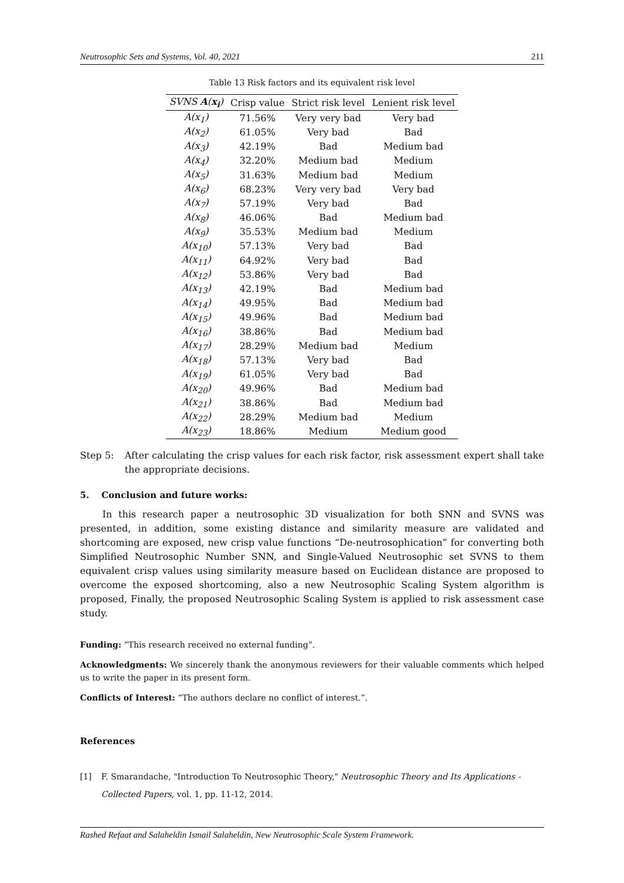Neutrosophic Sets and Systems, Vol. 40, 2021 211
Table 13 Risk factors and its equivalent risk level
| SVNS A ( x<sub>i</sub> ) | Crisp value | Strict risk level | Lenient risk level |
| --- | --- | --- | --- |
| A(x<sub>1</sub>) | 71.56% | Very very bad | Very bad |
| A(x<sub>2</sub>) | 61.05% | Very bad | Bad |
| A(x<sub>3</sub>) | 42.19% | Bad | Medium bad |
| A(x<sub>4</sub>) | 32.20% | Medium bad | Medium |
| A(x<sub>5</sub>) | 31.63% | Medium bad | Medium |
| A(x<sub>6</sub>) | 68.23% | Very very bad | Very bad |
| A(x<sub>7</sub>) | 57.19% | Very bad | Bad |
| A(x<sub>8</sub>) | 46.06% | Bad | Medium bad |
| A(x<sub>9</sub>) | 35.53% | Medium bad | Medium |
| A(x<sub>10</sub>) | 57.13% | Very bad | Bad |
| A(x<sub>11</sub>) | 64.92% | Very bad | Bad |
| A(x<sub>12</sub>) | 53.86% | Very bad | Bad |
| A(x<sub>13</sub>) | 42.19% | Bad | Medium bad |
| A(x<sub>14</sub>) | 49.95% | Bad | Medium bad |
| A(x<sub>15</sub>) | 49.96% | Bad | Medium bad |
| A(x<sub>16</sub>) | 38.86% | Bad | Medium bad |
| A(x<sub>17</sub>) | 28.29% | Medium bad | Medium |
| A(x<sub>18</sub>) | 57.13% | Very bad | Bad |
| A(x<sub>19</sub>) | 61.05% | Very bad | Bad |
| A(x<sub>20</sub>) | 49.96% | Bad | Medium bad |
| A(x<sub>21</sub>) | 38.86% | Bad | Medium bad |
| A(x<sub>22</sub>) | 28.29% | Medium bad | Medium |
| A(x<sub>23</sub>) | 18.86% | Medium | Medium good |
Step 5: After calculating the crisp values for each risk factor, risk assessment expert shall take the appropriate decisions.
5. Conclusion and future works:
In this research paper a neutrosophic 3D visualization for both SNN and SVNS was presented, in addition, some existing distance and similarity measure are validated and shortcoming are exposed, new crisp value functions “De-neutrosophication” for converting both Simplified Neutrosophic Number SNN, and Single-Valued Neutrosophic set SVNS to them equivalent crisp values using similarity measure based on Euclidean distance are proposed to overcome the exposed shortcoming, also a new Neutrosophic Scaling System algorithm is proposed, Finally, the proposed Neutrosophic Scaling System is applied to risk assessment case study.
Funding: “This research received no external funding”.
Acknowledgments: We sincerely thank the anonymous reviewers for their valuable comments which helped us to write the paper in its present form.
Conflicts of Interest: “The authors declare no conflict of interest.”.
References
[1] F. Smarandache, "Introduction To Neutrosophic Theory," Neutrosophic Theory and Its Applications - Collected Papers, vol. 1, pp. 11-12, 2014.
Rashed Refaat and Salaheldin Ismail Salaheldin, New Neutrosophic Scale System Framework.